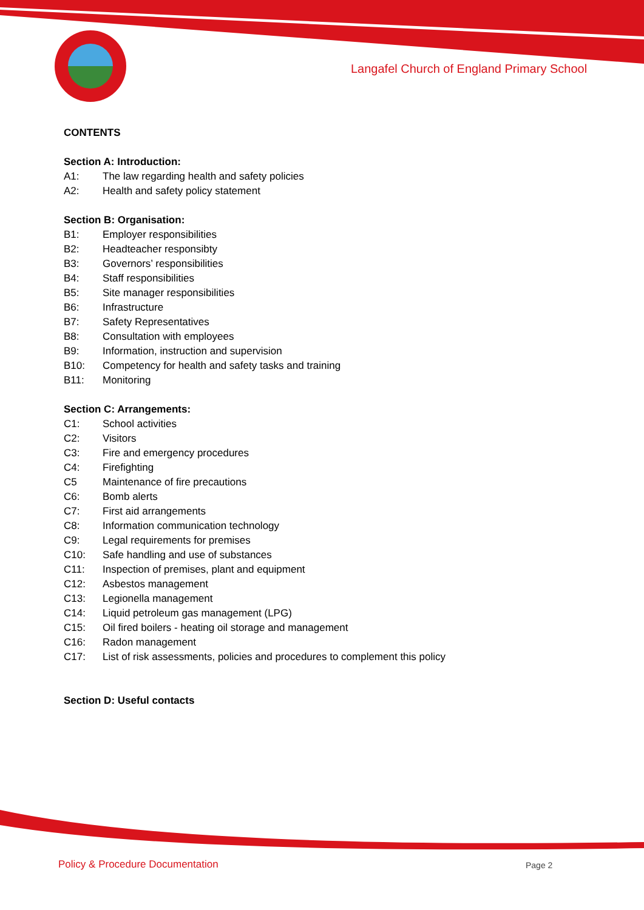Langafel Church of England Primary School
CONTENTS
Section A: Introduction:
A1: The law regarding health and safety policies
A2: Health and safety policy statement
Section B: Organisation:
B1: Employer responsibilities
B2: Headteacher responsibty
B3: Governors’ responsibilities
B4: Staff responsibilities
B5: Site manager responsibilities
B6: Infrastructure
B7: Safety Representatives
B8: Consultation with employees
B9: Information, instruction and supervision
B10: Competency for health and safety tasks and training
B11: Monitoring
Section C: Arrangements:
C1: School activities
C2: Visitors
C3: Fire and emergency procedures
C4: Firefighting
C5 Maintenance of fire precautions
C6: Bomb alerts
C7: First aid arrangements
C8: Information communication technology
C9: Legal requirements for premises
C10: Safe handling and use of substances
C11: Inspection of premises, plant and equipment
C12: Asbestos management
C13: Legionella management
C14: Liquid petroleum gas management (LPG)
C15: Oil fired boilers - heating oil storage and management
C16: Radon management
C17: List of risk assessments, policies and procedures to complement this policy
Section D: Useful contacts
Policy & Procedure Documentation
Page 2